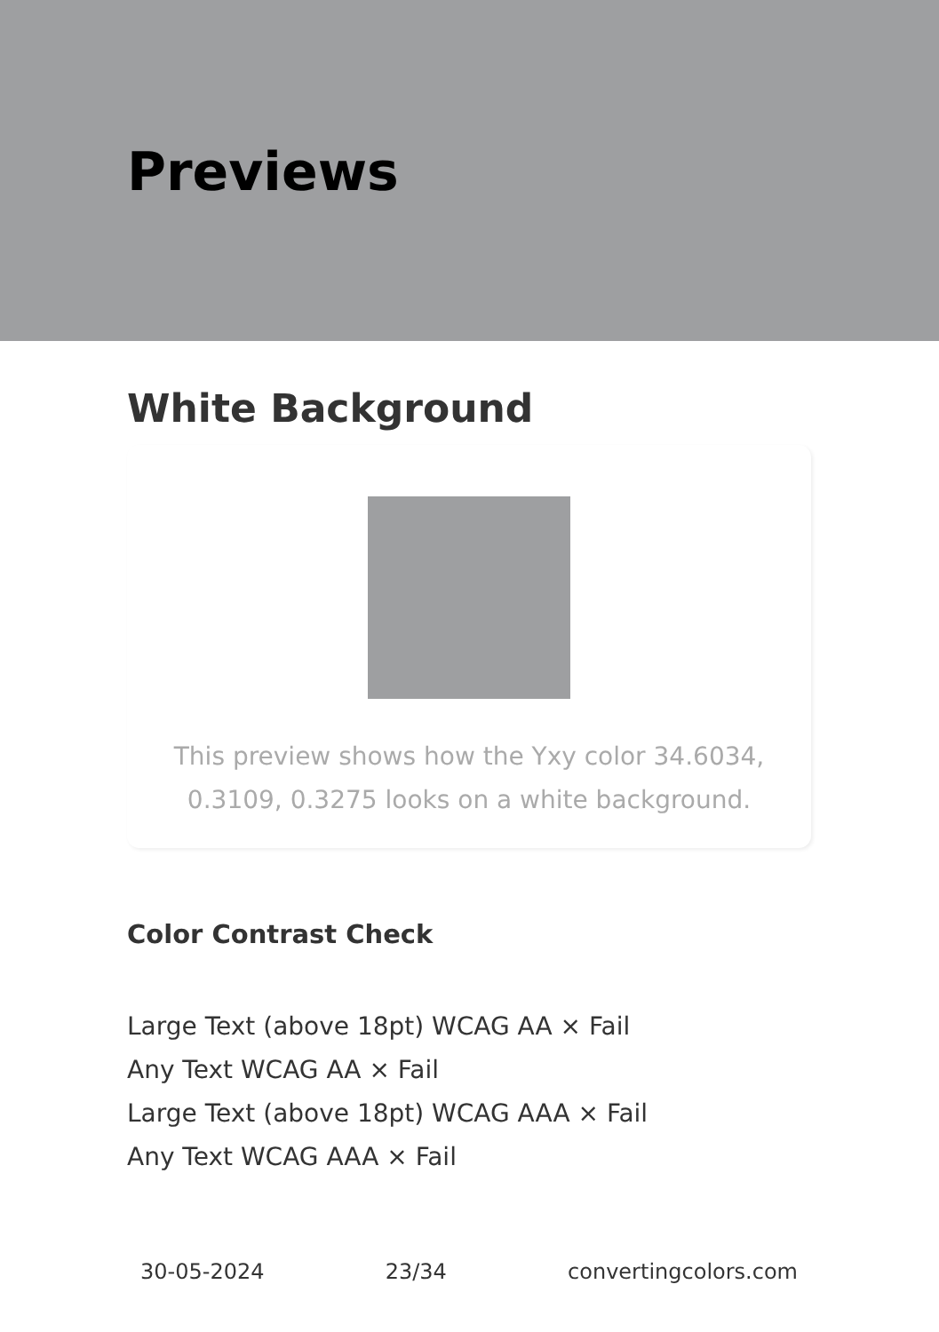Previews
White Background
This preview shows how the Yxy color 34.6034, 0.3109, 0.3275 looks on a white background.
Color Contrast Check
Large Text (above 18pt) WCAG AA × Fail
Any Text WCAG AA × Fail
Large Text (above 18pt) WCAG AAA × Fail
Any Text WCAG AAA × Fail
30-05-2024 23/34 convertingcolors.com